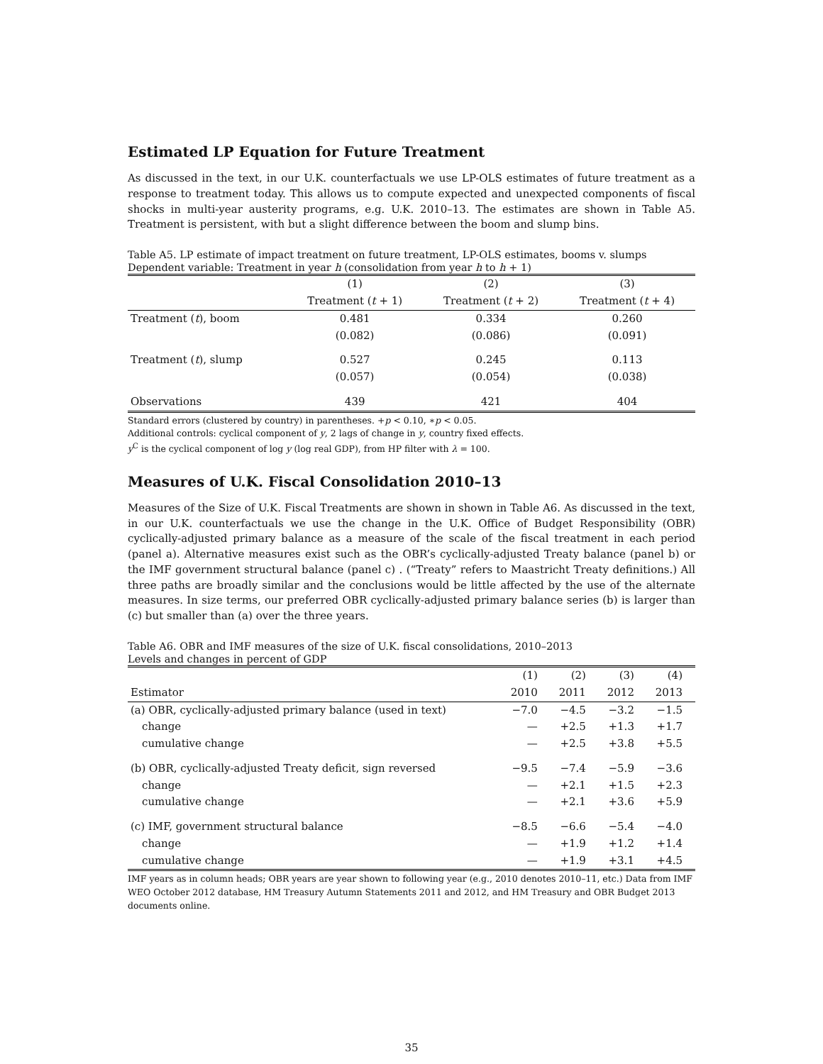Estimated LP Equation for Future Treatment
As discussed in the text, in our U.K. counterfactuals we use LP-OLS estimates of future treatment as a response to treatment today. This allows us to compute expected and unexpected components of fiscal shocks in multi-year austerity programs, e.g. U.K. 2010–13. The estimates are shown in Table A5. Treatment is persistent, with but a slight difference between the boom and slump bins.
Table A5. LP estimate of impact treatment on future treatment, LP-OLS estimates, booms v. slumps
Dependent variable: Treatment in year h (consolidation from year h to h + 1)
| | (1) | (2) | (3) |
| --- | --- | --- | --- |
| | Treatment ( t + 1) | Treatment ( t + 2) | Treatment ( t + 4) |
| Treatment ( t ), boom | 0.481 | 0.334 | 0.260 |
| | (0.082) | (0.086) | (0.091) |
| Treatment ( t ), slump | 0.527 | 0.245 | 0.113 |
| | (0.057) | (0.054) | (0.038) |
| Observations | 439 | 421 | 404 |
Standard errors (clustered by country) in parentheses. +p < 0.10, ∗p < 0.05.
Additional controls: cyclical component of y, 2 lags of change in y, country fixed effects.
y<sup>C</sup> is the cyclical component of log y (log real GDP), from HP filter with λ = 100.
Measures of U.K. Fiscal Consolidation 2010–13
Measures of the Size of U.K. Fiscal Treatments are shown in shown in Table A6. As discussed in the text, in our U.K. counterfactuals we use the change in the U.K. Office of Budget Responsibility (OBR) cyclically-adjusted primary balance as a measure of the scale of the fiscal treatment in each period (panel a). Alternative measures exist such as the OBR’s cyclically-adjusted Treaty balance (panel b) or the IMF government structural balance (panel c) . (“Treaty” refers to Maastricht Treaty definitions.) All three paths are broadly similar and the conclusions would be little affected by the use of the alternate measures. In size terms, our preferred OBR cyclically-adjusted primary balance series (b) is larger than (c) but smaller than (a) over the three years.
Table A6. OBR and IMF measures of the size of U.K. fiscal consolidations, 2010–2013
Levels and changes in percent of GDP
| | (1) | (2) | (3) | (4) |
| Estimator | 2010 | 2011 | 2012 | 2013 |
| (a) OBR, cyclically-adjusted primary balance (used in text) | −7.0 | −4.5 | −3.2 | −1.5 |
| change | — | +2.5 | +1.3 | +1.7 |
| cumulative change | — | +2.5 | +3.8 | +5.5 |
| (b) OBR, cyclically-adjusted Treaty deficit, sign reversed | −9.5 | −7.4 | −5.9 | −3.6 |
| change | — | +2.1 | +1.5 | +2.3 |
| cumulative change | — | +2.1 | +3.6 | +5.9 |
| (c) IMF, government structural balance | −8.5 | −6.6 | −5.4 | −4.0 |
| change | — | +1.9 | +1.2 | +1.4 |
| cumulative change | — | +1.9 | +3.1 | +4.5 |
IMF years as in column heads; OBR years are year shown to following year (e.g., 2010 denotes 2010–11, etc.) Data from IMF WEO October 2012 database, HM Treasury Autumn Statements 2011 and 2012, and HM Treasury and OBR Budget 2013 documents online.
35